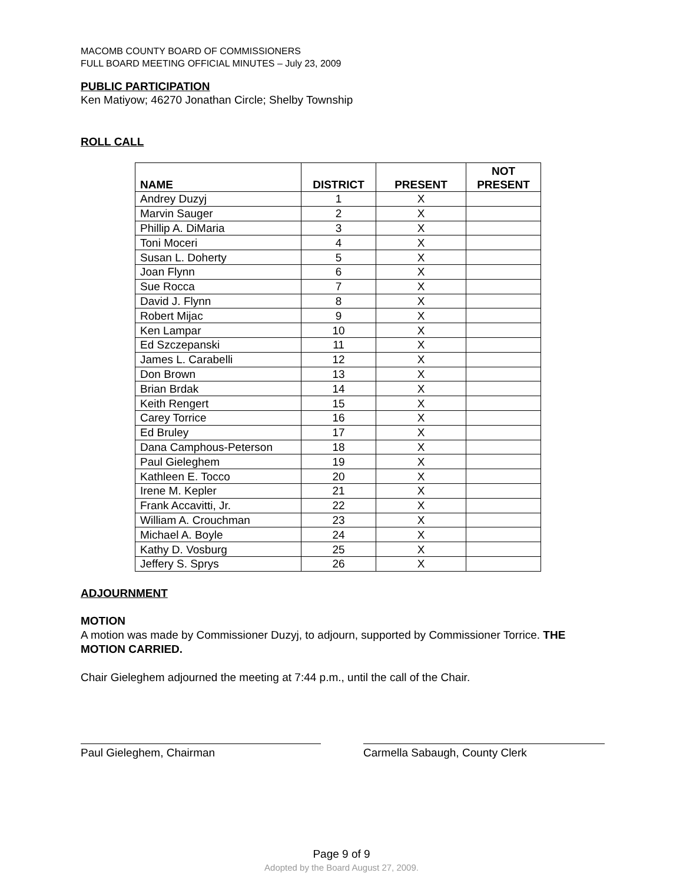MACOMB COUNTY BOARD OF COMMISSIONERS
FULL BOARD MEETING OFFICIAL MINUTES – July 23, 2009
PUBLIC PARTICIPATION
Ken Matiyow; 46270 Jonathan Circle; Shelby Township
ROLL CALL
| NAME | DISTRICT | PRESENT | NOT PRESENT |
| --- | --- | --- | --- |
| Andrey Duzyj | 1 | X | |
| Marvin Sauger | 2 | X | |
| Phillip A. DiMaria | 3 | X | |
| Toni Moceri | 4 | X | |
| Susan L. Doherty | 5 | X | |
| Joan Flynn | 6 | X | |
| Sue Rocca | 7 | X | |
| David J. Flynn | 8 | X | |
| Robert Mijac | 9 | X | |
| Ken Lampar | 10 | X | |
| Ed Szczepanski | 11 | X | |
| James L. Carabelli | 12 | X | |
| Don Brown | 13 | X | |
| Brian Brdak | 14 | X | |
| Keith Rengert | 15 | X | |
| Carey Torrice | 16 | X | |
| Ed Bruley | 17 | X | |
| Dana Camphous-Peterson | 18 | X | |
| Paul Gieleghem | 19 | X | |
| Kathleen E. Tocco | 20 | X | |
| Irene M. Kepler | 21 | X | |
| Frank Accavitti, Jr. | 22 | X | |
| William A. Crouchman | 23 | X | |
| Michael A. Boyle | 24 | X | |
| Kathy D. Vosburg | 25 | X | |
| Jeffery S. Sprys | 26 | X | |
ADJOURNMENT
MOTION
A motion was made by Commissioner Duzyj, to adjourn, supported by Commissioner Torrice. THE MOTION CARRIED.
Chair Gieleghem adjourned the meeting at 7:44 p.m., until the call of the Chair.
Paul Gieleghem, Chairman Carmella Sabaugh, County Clerk
Page 9 of 9
Adopted by the Board August 27, 2009.